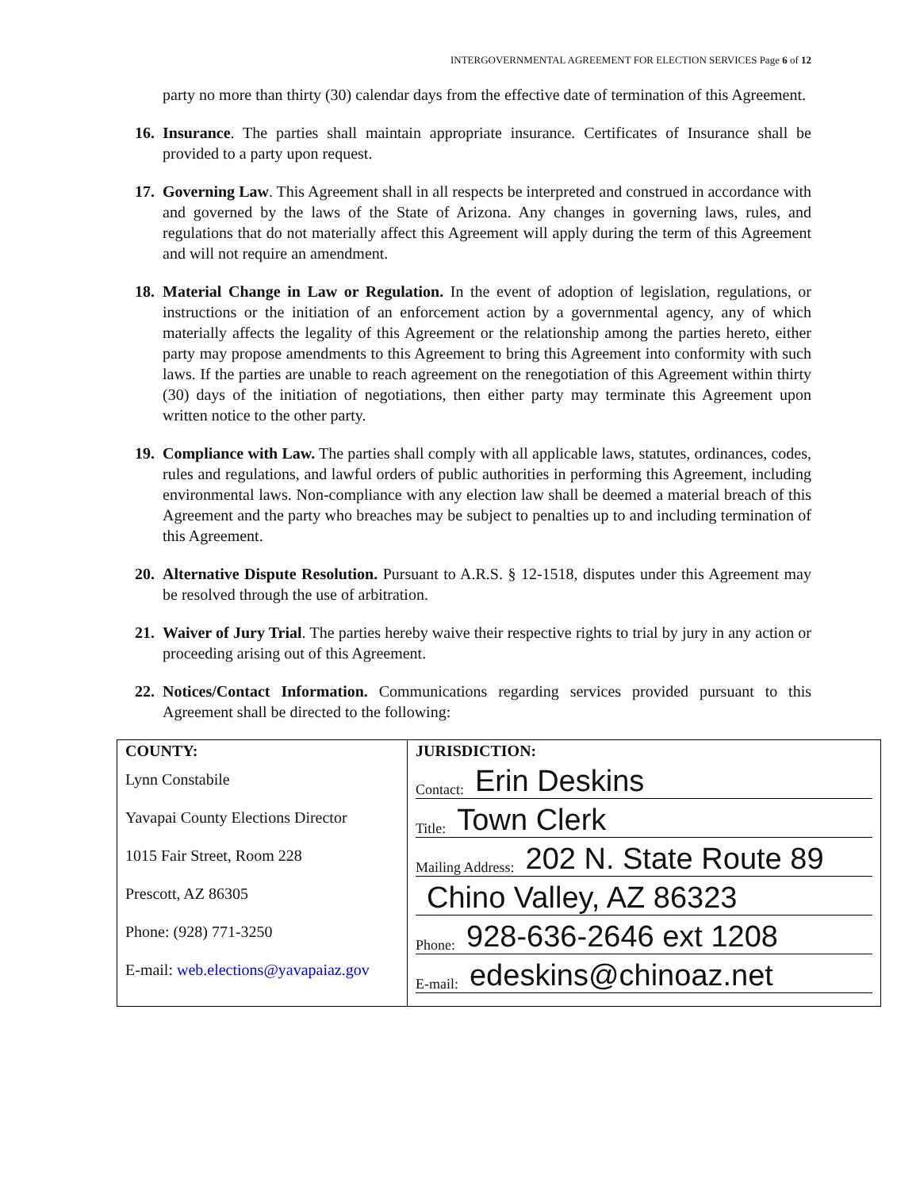INTERGOVERNMENTAL AGREEMENT FOR ELECTION SERVICES Page 6 of 12
party no more than thirty (30) calendar days from the effective date of termination of this Agreement.
16. Insurance. The parties shall maintain appropriate insurance. Certificates of Insurance shall be provided to a party upon request.
17. Governing Law. This Agreement shall in all respects be interpreted and construed in accordance with and governed by the laws of the State of Arizona. Any changes in governing laws, rules, and regulations that do not materially affect this Agreement will apply during the term of this Agreement and will not require an amendment.
18. Material Change in Law or Regulation. In the event of adoption of legislation, regulations, or instructions or the initiation of an enforcement action by a governmental agency, any of which materially affects the legality of this Agreement or the relationship among the parties hereto, either party may propose amendments to this Agreement to bring this Agreement into conformity with such laws. If the parties are unable to reach agreement on the renegotiation of this Agreement within thirty (30) days of the initiation of negotiations, then either party may terminate this Agreement upon written notice to the other party.
19. Compliance with Law. The parties shall comply with all applicable laws, statutes, ordinances, codes, rules and regulations, and lawful orders of public authorities in performing this Agreement, including environmental laws. Non-compliance with any election law shall be deemed a material breach of this Agreement and the party who breaches may be subject to penalties up to and including termination of this Agreement.
20. Alternative Dispute Resolution. Pursuant to A.R.S. § 12-1518, disputes under this Agreement may be resolved through the use of arbitration.
21. Waiver of Jury Trial. The parties hereby waive their respective rights to trial by jury in any action or proceeding arising out of this Agreement.
22. Notices/Contact Information. Communications regarding services provided pursuant to this Agreement shall be directed to the following:
| COUNTY: Lynn Constabile Yavapai County Elections Director 1015 Fair Street, Room 228 Prescott, AZ 86305 Phone: (928) 771-3250 E-mail: web.elections@yavapaiaz.gov | JURISDICTION: Contact: Erin Deskins Title: Town Clerk Mailing Address: 202 N. State Route 89 Chino Valley, AZ 86323 Phone: 928-636-2646 ext 1208 E-mail: edeskins@chinoaz.net |